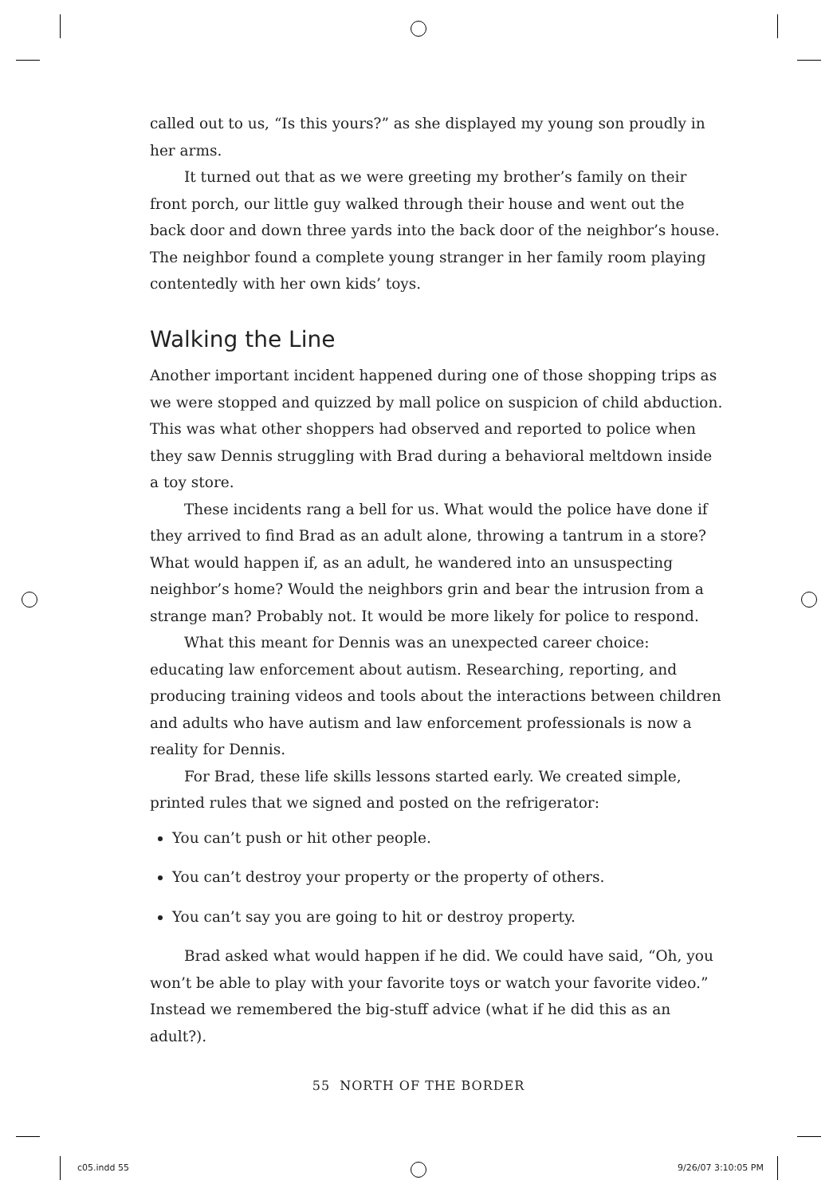called out to us, “Is this yours?” as she displayed my young son proudly in her arms.
It turned out that as we were greeting my brother’s family on their front porch, our little guy walked through their house and went out the back door and down three yards into the back door of the neighbor’s house. The neighbor found a complete young stranger in her family room playing contentedly with her own kids’ toys.
Walking the Line
Another important incident happened during one of those shopping trips as we were stopped and quizzed by mall police on suspicion of child abduction. This was what other shoppers had observed and reported to police when they saw Dennis struggling with Brad during a behavioral meltdown inside a toy store.
These incidents rang a bell for us. What would the police have done if they arrived to find Brad as an adult alone, throwing a tantrum in a store? What would happen if, as an adult, he wandered into an unsuspecting neighbor’s home? Would the neighbors grin and bear the intrusion from a strange man? Probably not. It would be more likely for police to respond.
What this meant for Dennis was an unexpected career choice: educating law enforcement about autism. Researching, reporting, and producing training videos and tools about the interactions between children and adults who have autism and law enforcement professionals is now a reality for Dennis.
For Brad, these life skills lessons started early. We created simple, printed rules that we signed and posted on the refrigerator:
You can’t push or hit other people.
You can’t destroy your property or the property of others.
You can’t say you are going to hit or destroy property.
Brad asked what would happen if he did. We could have said, “Oh, you won’t be able to play with your favorite toys or watch your favorite video.” Instead we remembered the big-stuff advice (what if he did this as an adult?).
55 NORTH OF THE BORDER
c05.indd 55 9/26/07 3:10:05 PM